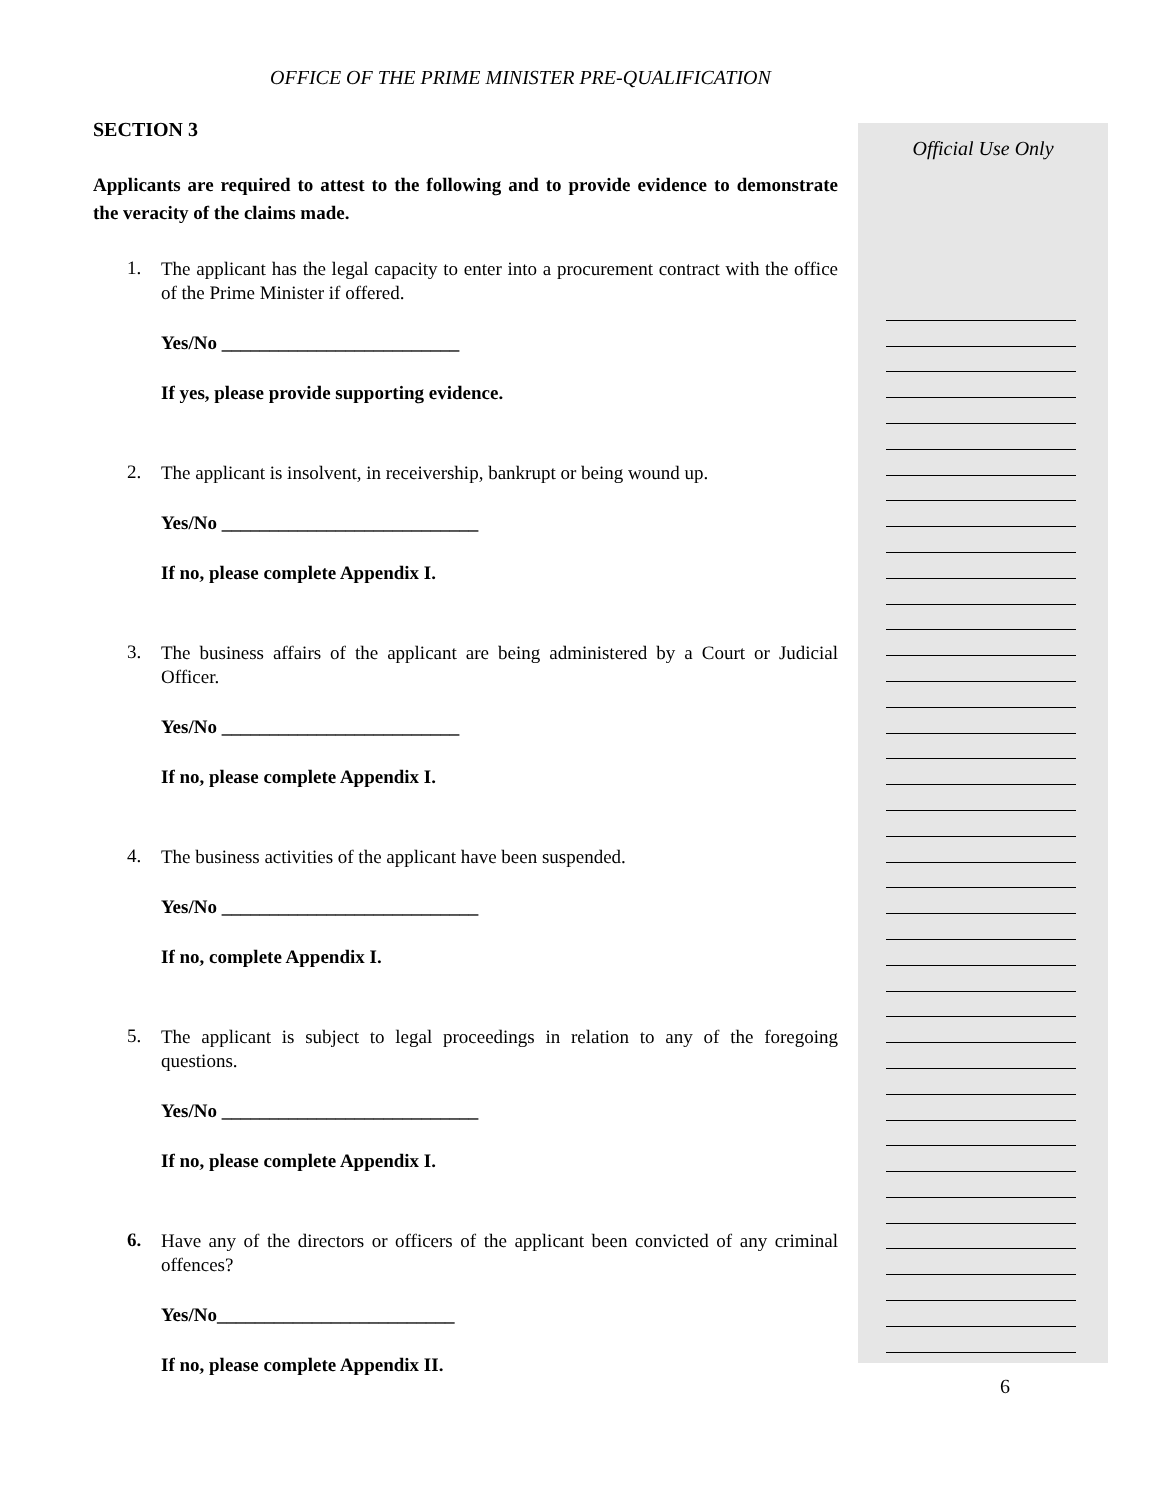OFFICE OF THE PRIME MINISTER PRE-QUALIFICATION
SECTION 3
Applicants are required to attest to the following and to provide evidence to demonstrate the veracity of the claims made.
1.
The applicant has the legal capacity to enter into a procurement contract with the office of the Prime Minister if offered.
Yes/No _________________________
If yes, please provide supporting evidence.
2.
The applicant is insolvent, in receivership, bankrupt or being wound up.
Yes/No ___________________________
If no, please complete Appendix I.
3.
The business affairs of the applicant are being administered by a Court or Judicial Officer.
Yes/No _________________________
If no, please complete Appendix I.
4.
The business activities of the applicant have been suspended.
Yes/No ___________________________
If no, complete Appendix I.
5.
The applicant is subject to legal proceedings in relation to any of the foregoing questions.
Yes/No ___________________________
If no, please complete Appendix I.
6.
Have any of the directors or officers of the applicant been convicted of any criminal offences?
Yes/No_________________________
If no, please complete Appendix II.
Official Use Only
6